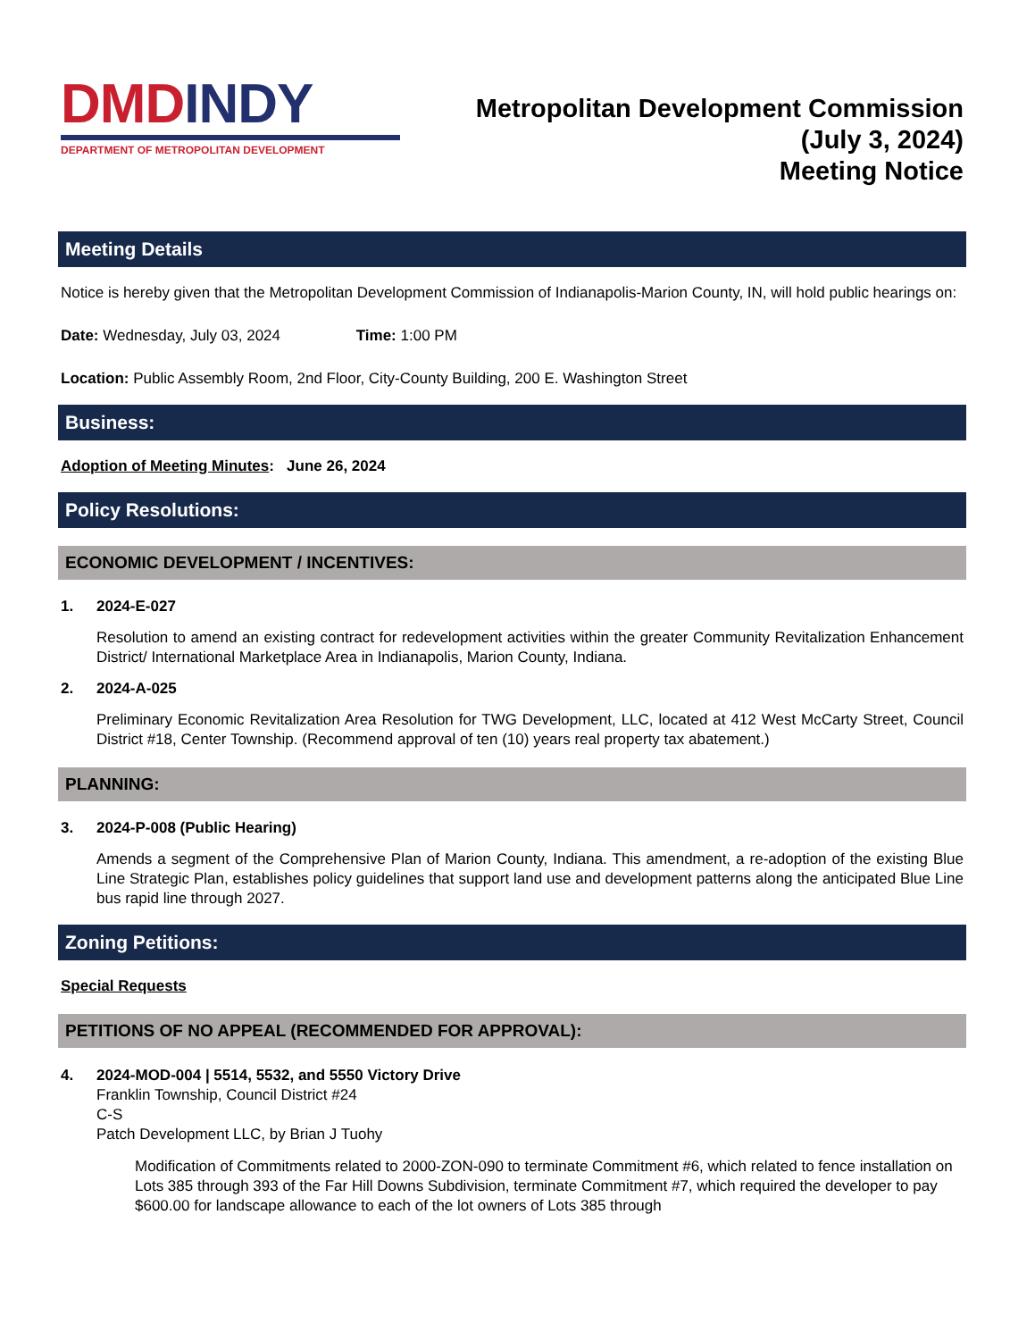DMD INDY
DEPARTMENT OF METROPOLITAN DEVELOPMENT
Metropolitan Development Commission
(July 3, 2024)
Meeting Notice
Meeting Details
Notice is hereby given that the Metropolitan Development Commission of Indianapolis-Marion County, IN, will hold public hearings on:
Date: Wednesday, July 03, 2024 Time: 1:00 PM
Location: Public Assembly Room, 2nd Floor, City-County Building, 200 E. Washington Street
Business:
Adoption of Meeting Minutes: June 26, 2024
Policy Resolutions:
ECONOMIC DEVELOPMENT / INCENTIVES:
1. 2024-E-027
Resolution to amend an existing contract for redevelopment activities within the greater Community Revitalization Enhancement District/ International Marketplace Area in Indianapolis, Marion County, Indiana.
2. 2024-A-025
Preliminary Economic Revitalization Area Resolution for TWG Development, LLC, located at 412 West McCarty Street, Council District #18, Center Township. (Recommend approval of ten (10) years real property tax abatement.)
PLANNING:
3. 2024-P-008 (Public Hearing)
Amends a segment of the Comprehensive Plan of Marion County, Indiana. This amendment, a re-adoption of the existing Blue Line Strategic Plan, establishes policy guidelines that support land use and development patterns along the anticipated Blue Line bus rapid line through 2027.
Zoning Petitions:
Special Requests
PETITIONS OF NO APPEAL (RECOMMENDED FOR APPROVAL):
4. 2024-MOD-004 | 5514, 5532, and 5550 Victory Drive
Franklin Township, Council District #24
C-S
Patch Development LLC, by Brian J Tuohy
Modification of Commitments related to 2000-ZON-090 to terminate Commitment #6, which related to fence installation on Lots 385 through 393 of the Far Hill Downs Subdivision, terminate Commitment #7, which required the developer to pay $600.00 for landscape allowance to each of the lot owners of Lots 385 through